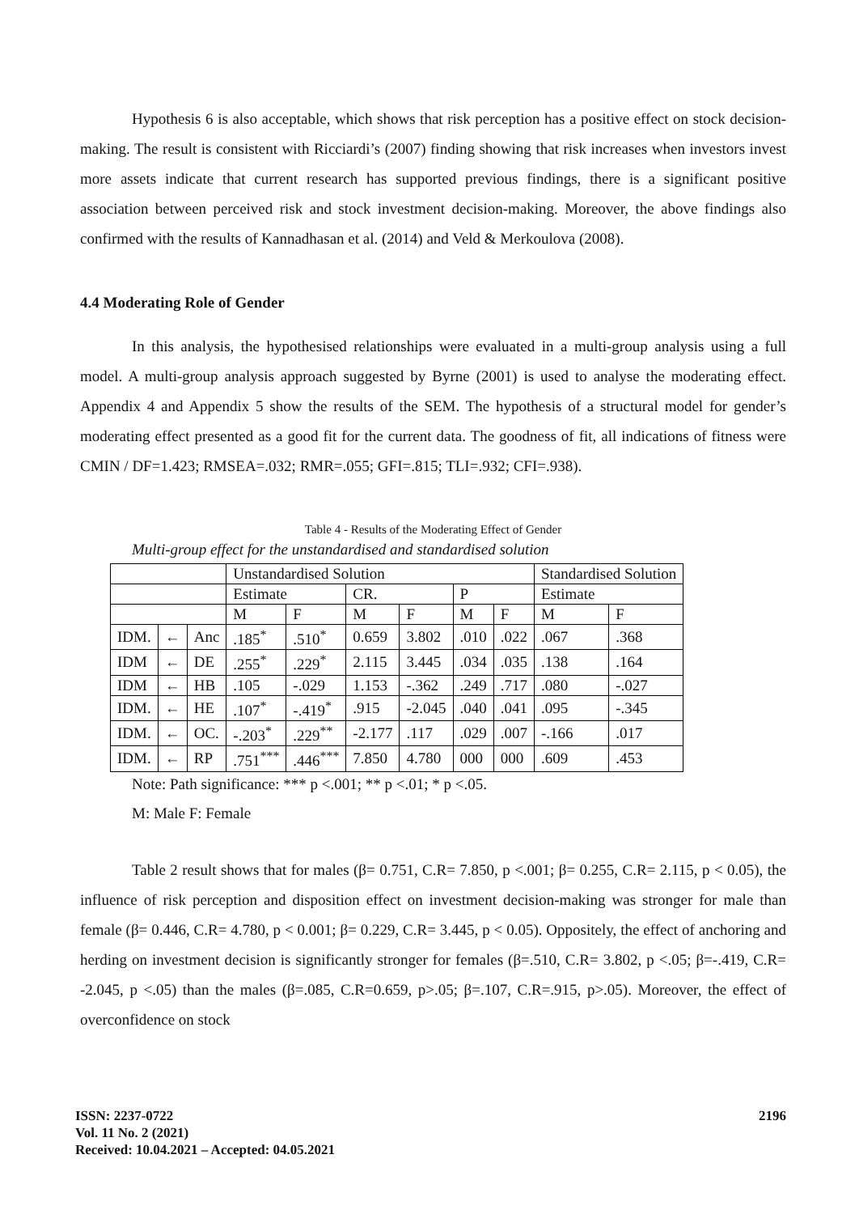Hypothesis 6 is also acceptable, which shows that risk perception has a positive effect on stock decision-making. The result is consistent with Ricciardi’s (2007) finding showing that risk increases when investors invest more assets indicate that current research has supported previous findings, there is a significant positive association between perceived risk and stock investment decision-making. Moreover, the above findings also confirmed with the results of Kannadhasan et al. (2014) and Veld & Merkoulova (2008).
4.4 Moderating Role of Gender
In this analysis, the hypothesised relationships were evaluated in a multi-group analysis using a full model. A multi-group analysis approach suggested by Byrne (2001) is used to analyse the moderating effect. Appendix 4 and Appendix 5 show the results of the SEM. The hypothesis of a structural model for gender’s moderating effect presented as a good fit for the current data. The goodness of fit, all indications of fitness were CMIN / DF=1.423; RMSEA=.032; RMR=.055; GFI=.815; TLI=.932; CFI=.938).
Table 4 - Results of the Moderating Effect of Gender
Multi-group effect for the unstandardised and standardised solution
| | | | Unstandardised Solution | | | | | | Standardised Solution | |
| | | | Estimate | | CR. | | P | | Estimate | |
| | | | M | F | M | F | M | F | M | F |
| IDM. | ← | Anc | .185<sup>*</sup> | .510<sup>*</sup> | 0.659 | 3.802 | .010 | .022 | .067 | .368 |
| IDM | ← | DE | .255<sup>*</sup> | .229<sup>*</sup> | 2.115 | 3.445 | .034 | .035 | .138 | .164 |
| IDM | ← | HB | .105 | -.029 | 1.153 | -.362 | .249 | .717 | .080 | -.027 |
| IDM. | ← | HE | .107<sup>*</sup> | -.419<sup>*</sup> | .915 | -2.045 | .040 | .041 | .095 | -.345 |
| IDM. | ← | OC. | -.203<sup>*</sup> | .229<sup>**</sup> | -2.177 | .117 | .029 | .007 | -.166 | .017 |
| IDM. | ← | RP | .751<sup>***</sup> | .446<sup>***</sup> | 7.850 | 4.780 | 000 | 000 | .609 | .453 |
Note: Path significance: *** p <.001; ** p <.01; * p <.05.
M: Male F: Female
Table 2 result shows that for males (β= 0.751, C.R= 7.850, p <.001; β= 0.255, C.R= 2.115, p < 0.05), the influence of risk perception and disposition effect on investment decision-making was stronger for male than female (β= 0.446, C.R= 4.780, p < 0.001; β= 0.229, C.R= 3.445, p < 0.05). Oppositely, the effect of anchoring and herding on investment decision is significantly stronger for females (β=.510, C.R= 3.802, p <.05; β=-.419, C.R= -2.045, p <.05) than the males (β=.085, C.R=0.659, p>.05; β=.107, C.R=.915, p>.05). Moreover, the effect of overconfidence on stock
ISSN: 2237-0722
Vol. 11 No. 2 (2021)
Received: 10.04.2021 – Accepted: 04.05.2021
2196